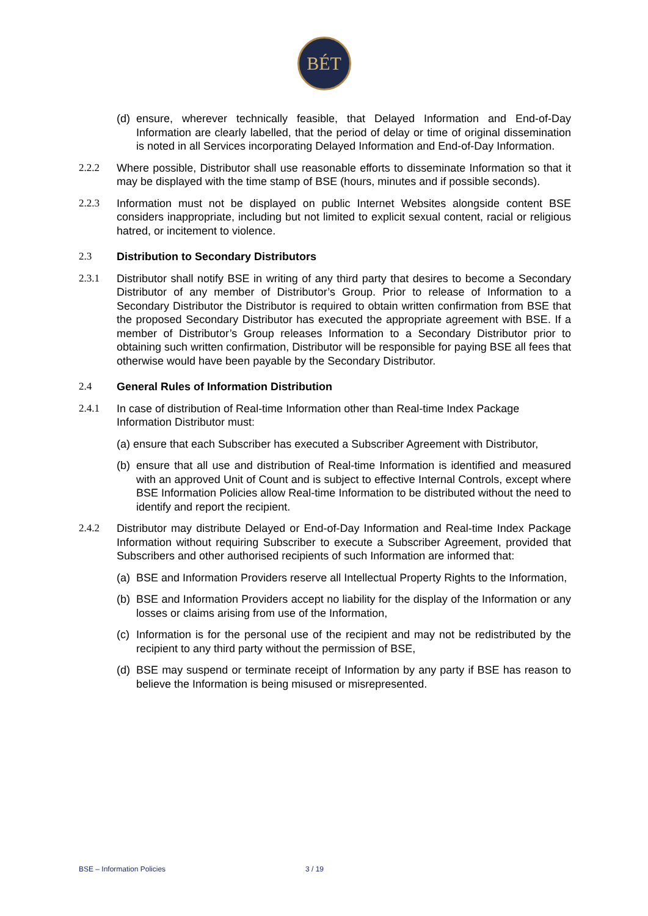BÉT
(d) ensure, wherever technically feasible, that Delayed Information and End-of-Day Information are clearly labelled, that the period of delay or time of original dissemination is noted in all Services incorporating Delayed Information and End-of-Day Information.
2.2.2 Where possible, Distributor shall use reasonable efforts to disseminate Information so that it may be displayed with the time stamp of BSE (hours, minutes and if possible seconds).
2.2.3 Information must not be displayed on public Internet Websites alongside content BSE considers inappropriate, including but not limited to explicit sexual content, racial or religious hatred, or incitement to violence.
2.3 Distribution to Secondary Distributors
2.3.1 Distributor shall notify BSE in writing of any third party that desires to become a Secondary Distributor of any member of Distributor’s Group. Prior to release of Information to a Secondary Distributor the Distributor is required to obtain written confirmation from BSE that the proposed Secondary Distributor has executed the appropriate agreement with BSE. If a member of Distributor’s Group releases Information to a Secondary Distributor prior to obtaining such written confirmation, Distributor will be responsible for paying BSE all fees that otherwise would have been payable by the Secondary Distributor.
2.4 General Rules of Information Distribution
2.4.1 In case of distribution of Real-time Information other than Real-time Index Package Information Distributor must:
(a) ensure that each Subscriber has executed a Subscriber Agreement with Distributor,
(b) ensure that all use and distribution of Real-time Information is identified and measured with an approved Unit of Count and is subject to effective Internal Controls, except where BSE Information Policies allow Real-time Information to be distributed without the need to identify and report the recipient.
2.4.2 Distributor may distribute Delayed or End-of-Day Information and Real-time Index Package Information without requiring Subscriber to execute a Subscriber Agreement, provided that Subscribers and other authorised recipients of such Information are informed that:
(a) BSE and Information Providers reserve all Intellectual Property Rights to the Information,
(b) BSE and Information Providers accept no liability for the display of the Information or any losses or claims arising from use of the Information,
(c) Information is for the personal use of the recipient and may not be redistributed by the recipient to any third party without the permission of BSE,
(d) BSE may suspend or terminate receipt of Information by any party if BSE has reason to believe the Information is being misused or misrepresented.
BSE – Information Policies 3 / 19